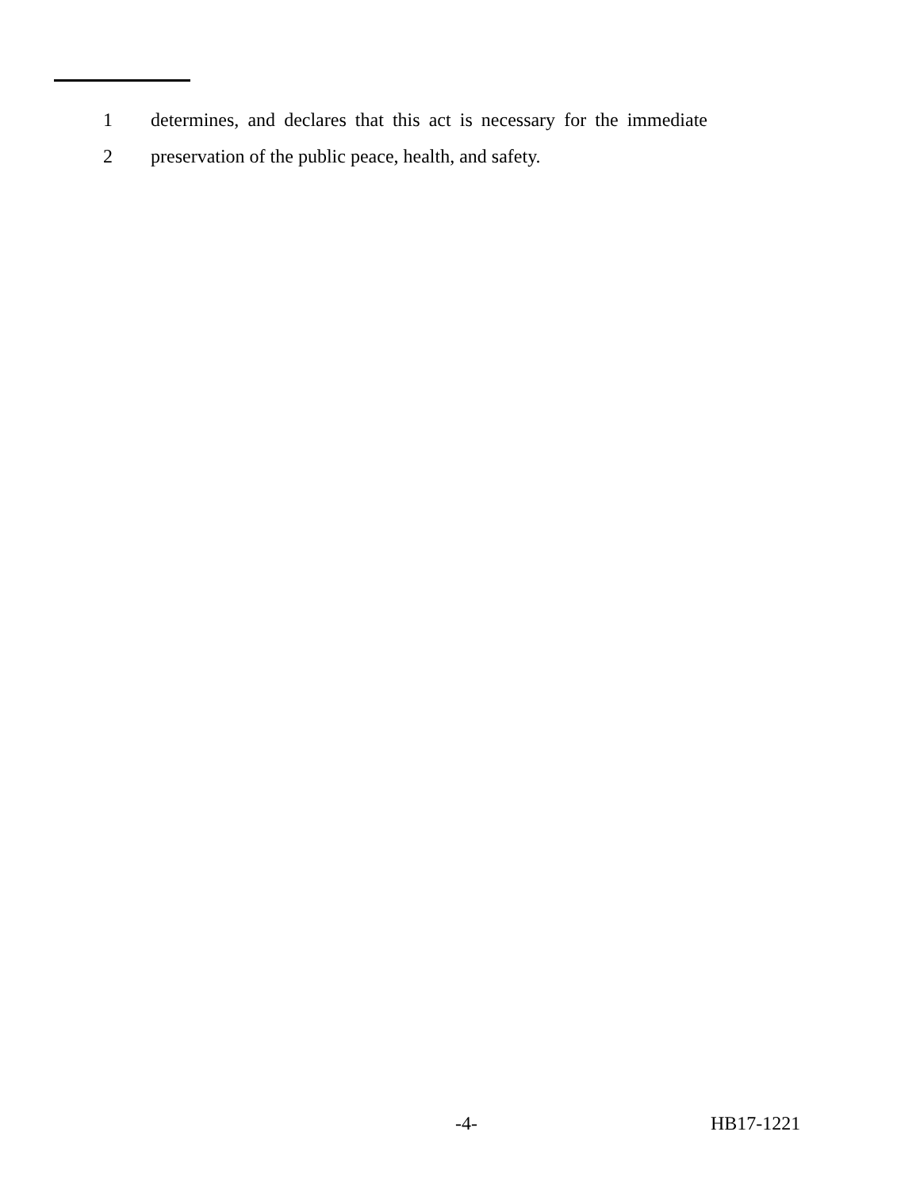1 determines, and declares that this act is necessary for the immediate
2 preservation of the public peace, health, and safety.
-4- HB17-1221